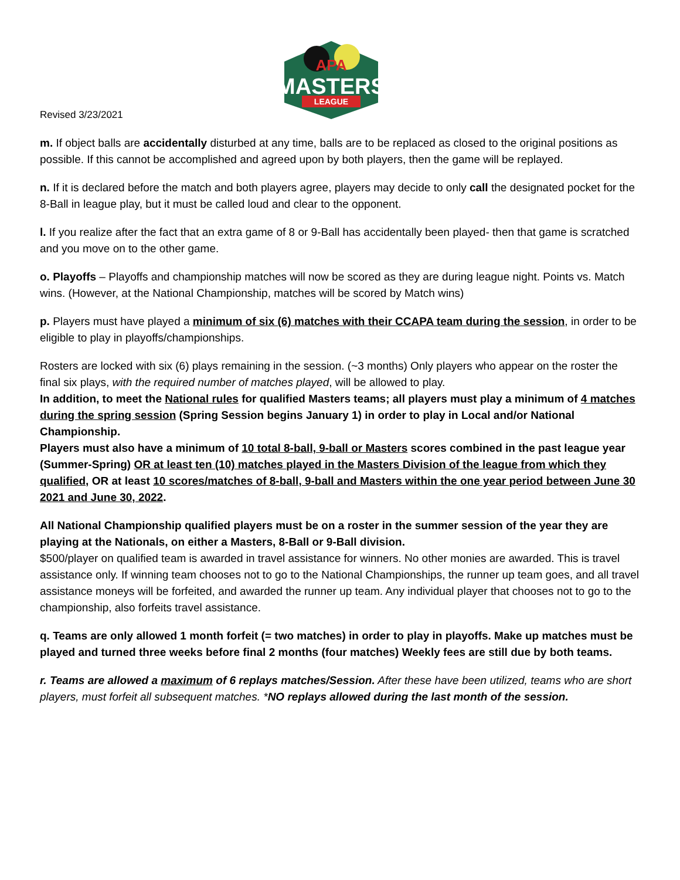APA
MASTERS
LEAGUE
Revised 3/23/2021
m. If object balls are accidentally disturbed at any time, balls are to be replaced as closed to the original positions as possible. If this cannot be accomplished and agreed upon by both players, then the game will be replayed.
n. If it is declared before the match and both players agree, players may decide to only call the designated pocket for the 8-Ball in league play, but it must be called loud and clear to the opponent.
l. If you realize after the fact that an extra game of 8 or 9-Ball has accidentally been played- then that game is scratched and you move on to the other game.
o. Playoffs – Playoffs and championship matches will now be scored as they are during league night. Points vs. Match wins. (However, at the National Championship, matches will be scored by Match wins)
p. Players must have played a minimum of six (6) matches with their CCAPA team during the session, in order to be eligible to play in playoffs/championships.
Rosters are locked with six (6) plays remaining in the session. (~3 months) Only players who appear on the roster the final six plays, with the required number of matches played, will be allowed to play.
In addition, to meet the National rules for qualified Masters teams; all players must play a minimum of 4 matches during the spring session (Spring Session begins January 1) in order to play in Local and/or National Championship.
Players must also have a minimum of 10 total 8-ball, 9-ball or Masters scores combined in the past league year (Summer-Spring) OR at least ten (10) matches played in the Masters Division of the league from which they qualified, OR at least 10 scores/matches of 8-ball, 9-ball and Masters within the one year period between June 30 2021 and June 30, 2022.
All National Championship qualified players must be on a roster in the summer session of the year they are playing at the Nationals, on either a Masters, 8-Ball or 9-Ball division.
$500/player on qualified team is awarded in travel assistance for winners. No other monies are awarded. This is travel assistance only. If winning team chooses not to go to the National Championships, the runner up team goes, and all travel assistance moneys will be forfeited, and awarded the runner up team. Any individual player that chooses not to go to the championship, also forfeits travel assistance.
q. Teams are only allowed 1 month forfeit (= two matches) in order to play in playoffs. Make up matches must be played and turned three weeks before final 2 months (four matches) Weekly fees are still due by both teams.
r. Teams are allowed a maximum of 6 replays matches/Session. After these have been utilized, teams who are short players, must forfeit all subsequent matches. *NO replays allowed during the last month of the session.